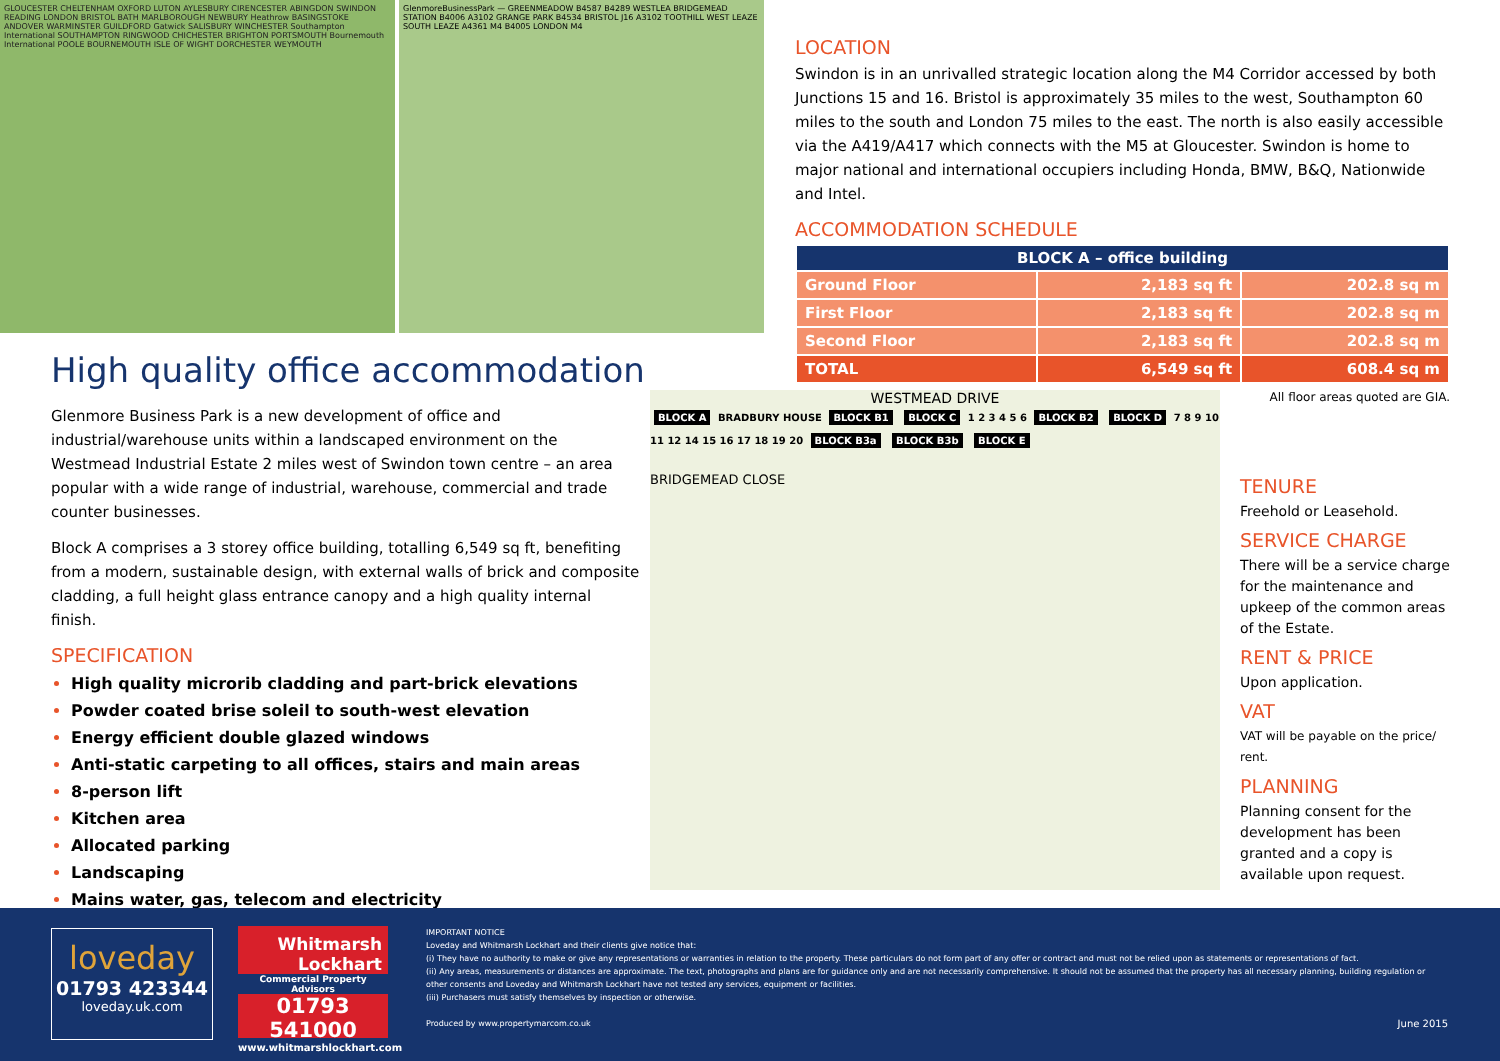GLOUCESTER CHELTENHAM OXFORD LUTON AYLESBURY CIRENCESTER ABINGDON SWINDON READING LONDON BRISTOL BATH MARLBOROUGH NEWBURY Heathrow BASINGSTOKE ANDOVER WARMINSTER GUILDFORD Gatwick SALISBURY WINCHESTER Southampton International SOUTHAMPTON RINGWOOD CHICHESTER BRIGHTON PORTSMOUTH Bournemouth International POOLE BOURNEMOUTH ISLE OF WIGHT DORCHESTER WEYMOUTH
GlenmoreBusinessPark — GREENMEADOW B4587 B4289 WESTLEA BRIDGEMEAD STATION B4006 A3102 GRANGE PARK B4534 BRISTOL J16 A3102 TOOTHILL WEST LEAZE SOUTH LEAZE A4361 M4 B4005 LONDON M4
LOCATION
Swindon is in an unrivalled strategic location along the M4 Corridor accessed by both Junctions 15 and 16. Bristol is approximately 35 miles to the west, Southampton 60 miles to the south and London 75 miles to the east. The north is also easily accessible via the A419/A417 which connects with the M5 at Gloucester. Swindon is home to major national and international occupiers including Honda, BMW, B&Q, Nationwide and Intel.
ACCOMMODATION SCHEDULE
| BLOCK A – office building | | |
| --- | --- | --- |
| Ground Floor | 2,183 sq ft | 202.8 sq m |
| First Floor | 2,183 sq ft | 202.8 sq m |
| Second Floor | 2,183 sq ft | 202.8 sq m |
| TOTAL | 6,549 sq ft | 608.4 sq m |
All floor areas quoted are GIA.
High quality office accommodation
Glenmore Business Park is a new development of office and industrial/warehouse units within a landscaped environment on the Westmead Industrial Estate 2 miles west of Swindon town centre – an area popular with a wide range of industrial, warehouse, commercial and trade counter businesses.
Block A comprises a 3 storey office building, totalling 6,549 sq ft, benefiting from a modern, sustainable design, with external walls of brick and composite cladding, a full height glass entrance canopy and a high quality internal finish.
SPECIFICATION
High quality microrib cladding and part-brick elevations
Powder coated brise soleil to south-west elevation
Energy efficient double glazed windows
Anti-static carpeting to all offices, stairs and main areas
8-person lift
Kitchen area
Allocated parking
Landscaping
Mains water, gas, telecom and electricity
WESTMEAD DRIVE
BLOCK A BRADBURY HOUSE BLOCK B1 BLOCK C 1 2 3 4 5 6 BLOCK B2 BLOCK D 7 8 9 10 11 12 14 15 16 17 18 19 20 BLOCK B3a BLOCK B3b BLOCK E
BRIDGEMEAD CLOSE
TENURE
Freehold or Leasehold.
SERVICE CHARGE
There will be a service charge for the maintenance and upkeep of the common areas of the Estate.
RENT & PRICE
Upon application.
VAT
VAT will be payable on the price/ rent.
PLANNING
Planning consent for the development has been granted and a copy is available upon request.
loveday
01793 423344
loveday.uk.com
Whitmarsh
Lockhart
Commercial Property Advisors
01793 541000
www.whitmarshlockhart.com
IMPORTANT NOTICE
Loveday and Whitmarsh Lockhart and their clients give notice that:
(i) They have no authority to make or give any representations or warranties in relation to the property. These particulars do not form part of any offer or contract and must not be relied upon as statements or representations of fact.
(ii) Any areas, measurements or distances are approximate. The text, photographs and plans are for guidance only and are not necessarily comprehensive. It should not be assumed that the property has all necessary planning, building regulation or other consents and Loveday and Whitmarsh Lockhart have not tested any services, equipment or facilities.
(iii) Purchasers must satisfy themselves by inspection or otherwise.
Produced by www.propertymarcom.co.uk June 2015